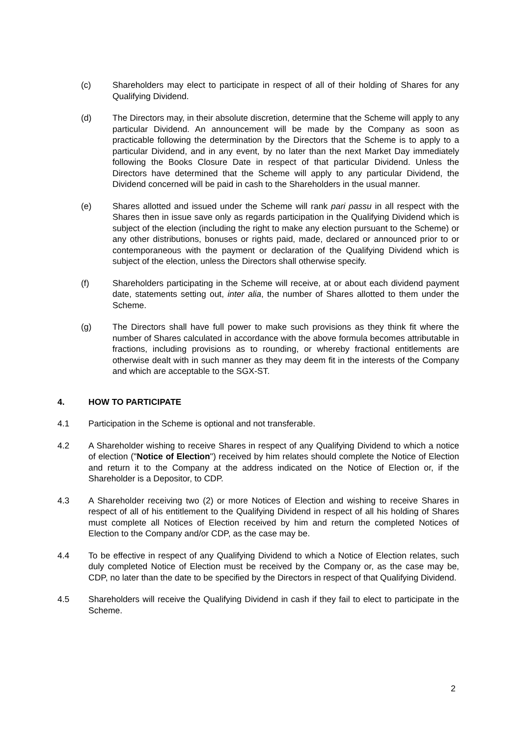(c) Shareholders may elect to participate in respect of all of their holding of Shares for any Qualifying Dividend.
(d) The Directors may, in their absolute discretion, determine that the Scheme will apply to any particular Dividend. An announcement will be made by the Company as soon as practicable following the determination by the Directors that the Scheme is to apply to a particular Dividend, and in any event, by no later than the next Market Day immediately following the Books Closure Date in respect of that particular Dividend. Unless the Directors have determined that the Scheme will apply to any particular Dividend, the Dividend concerned will be paid in cash to the Shareholders in the usual manner.
(e) Shares allotted and issued under the Scheme will rank pari passu in all respect with the Shares then in issue save only as regards participation in the Qualifying Dividend which is subject of the election (including the right to make any election pursuant to the Scheme) or any other distributions, bonuses or rights paid, made, declared or announced prior to or contemporaneous with the payment or declaration of the Qualifying Dividend which is subject of the election, unless the Directors shall otherwise specify.
(f) Shareholders participating in the Scheme will receive, at or about each dividend payment date, statements setting out, inter alia, the number of Shares allotted to them under the Scheme.
(g) The Directors shall have full power to make such provisions as they think fit where the number of Shares calculated in accordance with the above formula becomes attributable in fractions, including provisions as to rounding, or whereby fractional entitlements are otherwise dealt with in such manner as they may deem fit in the interests of the Company and which are acceptable to the SGX-ST.
4. HOW TO PARTICIPATE
4.1 Participation in the Scheme is optional and not transferable.
4.2 A Shareholder wishing to receive Shares in respect of any Qualifying Dividend to which a notice of election ("Notice of Election") received by him relates should complete the Notice of Election and return it to the Company at the address indicated on the Notice of Election or, if the Shareholder is a Depositor, to CDP.
4.3 A Shareholder receiving two (2) or more Notices of Election and wishing to receive Shares in respect of all of his entitlement to the Qualifying Dividend in respect of all his holding of Shares must complete all Notices of Election received by him and return the completed Notices of Election to the Company and/or CDP, as the case may be.
4.4 To be effective in respect of any Qualifying Dividend to which a Notice of Election relates, such duly completed Notice of Election must be received by the Company or, as the case may be, CDP, no later than the date to be specified by the Directors in respect of that Qualifying Dividend.
4.5 Shareholders will receive the Qualifying Dividend in cash if they fail to elect to participate in the Scheme.
2